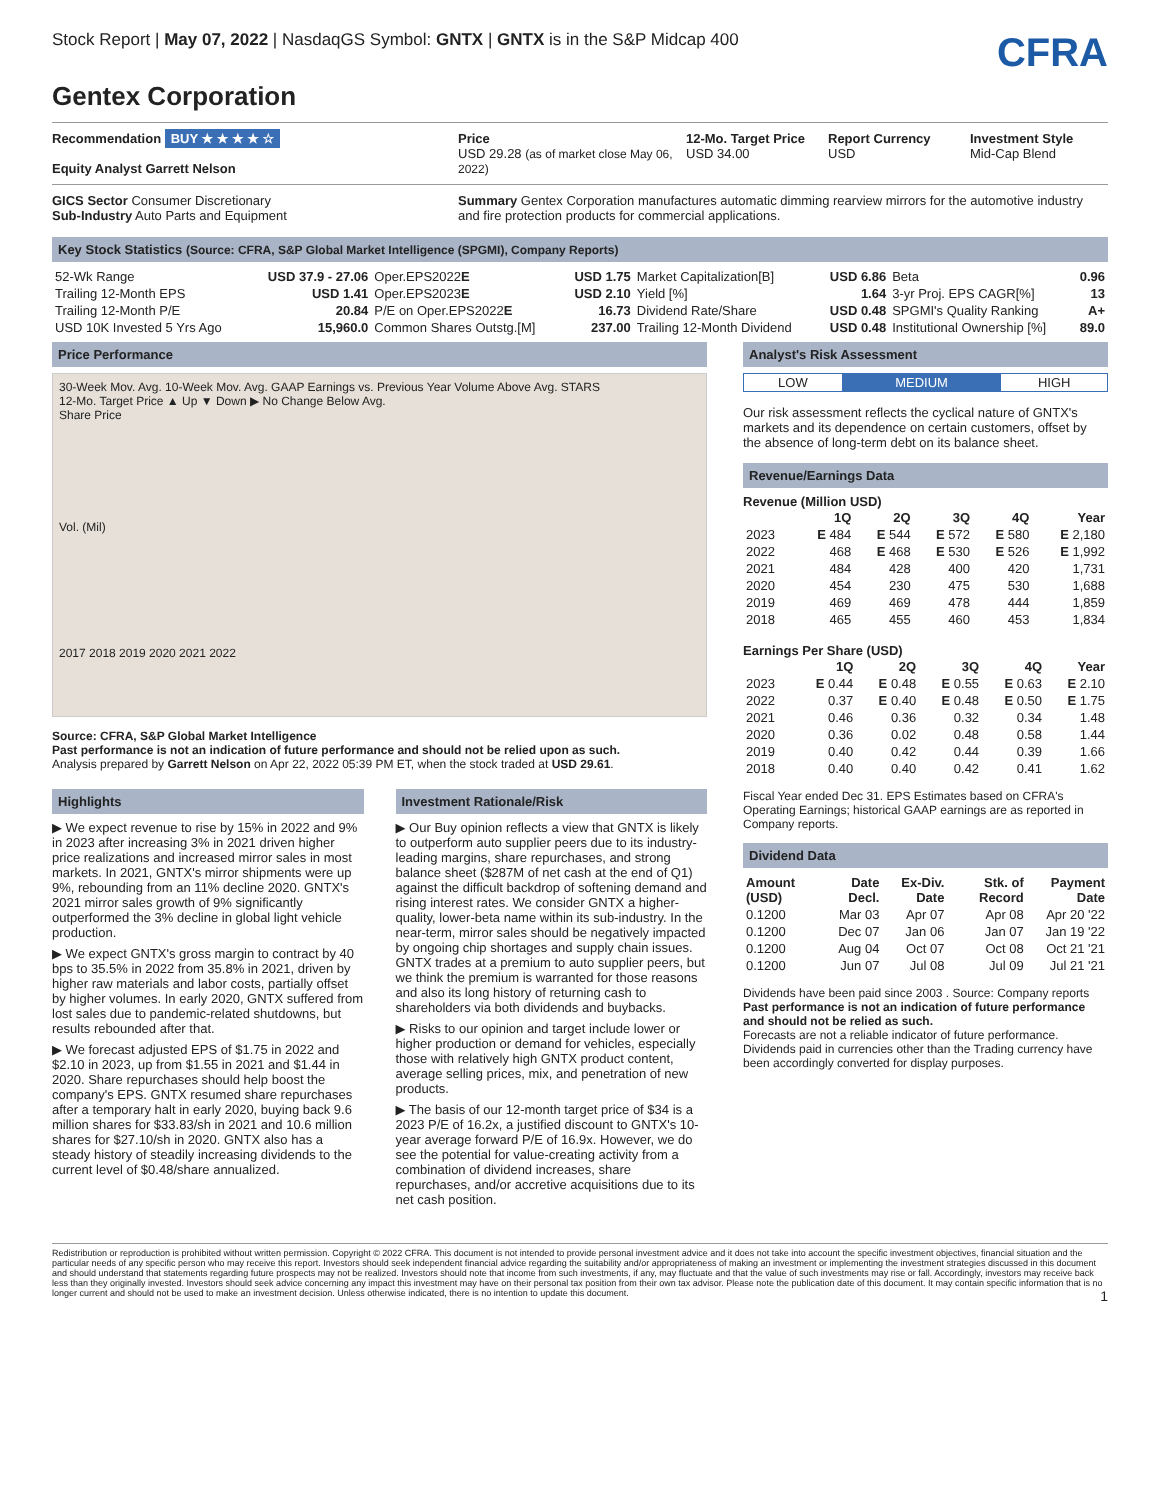Stock Report | May 07, 2022 | NasdaqGS Symbol: GNTX | GNTX is in the S&P Midcap 400
CFRA
Gentex Corporation
Recommendation BUY ★ ★ ★ ★ ☆
Equity Analyst Garrett Nelson
Price
USD 29.28 (as of market close May 06, 2022)
12-Mo. Target Price
USD 34.00
Report Currency
USD
Investment Style
Mid-Cap Blend
GICS Sector Consumer Discretionary
Sub-Industry Auto Parts and Equipment
Summary Gentex Corporation manufactures automatic dimming rearview mirrors for the automotive industry and fire protection products for commercial applications.
Key Stock Statistics (Source: CFRA, S&P Global Market Intelligence (SPGMI), Company Reports)
| 52-Wk Range | USD 37.9 - 27.06 | Oper.EPS2022 E | USD 1.75 | Market Capitalization[B] | USD 6.86 | Beta | 0.96 |
| Trailing 12-Month EPS | USD 1.41 | Oper.EPS2023 E | USD 2.10 | Yield [%] | 1.64 | 3-yr Proj. EPS CAGR[%] | 13 |
| Trailing 12-Month P/E | 20.84 | P/E on Oper.EPS2022 E | 16.73 | Dividend Rate/Share | USD 0.48 | SPGMI's Quality Ranking | A+ |
| USD 10K Invested 5 Yrs Ago | 15,960.0 | Common Shares Outstg.[M] | 237.00 | Trailing 12-Month Dividend | USD 0.48 | Institutional Ownership [%] | 89.0 |
Price Performance
30-Week Mov. Avg. 10-Week Mov. Avg. GAAP Earnings vs. Previous Year Volume Above Avg. STARS
12-Mo. Target Price ▲ Up ▼ Down ▶ No Change Below Avg.
Share Price
Vol. (Mil)
2017 2018 2019 2020 2021 2022
Source: CFRA, S&P Global Market Intelligence
Past performance is not an indication of future performance and should not be relied upon as such.
Analysis prepared by Garrett Nelson on Apr 22, 2022 05:39 PM ET, when the stock traded at USD 29.61.
Highlights
▶ We expect revenue to rise by 15% in 2022 and 9% in 2023 after increasing 3% in 2021 driven higher price realizations and increased mirror sales in most markets. In 2021, GNTX's mirror shipments were up 9%, rebounding from an 11% decline 2020. GNTX's 2021 mirror sales growth of 9% significantly outperformed the 3% decline in global light vehicle production.
▶ We expect GNTX's gross margin to contract by 40 bps to 35.5% in 2022 from 35.8% in 2021, driven by higher raw materials and labor costs, partially offset by higher volumes. In early 2020, GNTX suffered from lost sales due to pandemic-related shutdowns, but results rebounded after that.
▶ We forecast adjusted EPS of $1.75 in 2022 and $2.10 in 2023, up from $1.55 in 2021 and $1.44 in 2020. Share repurchases should help boost the company's EPS. GNTX resumed share repurchases after a temporary halt in early 2020, buying back 9.6 million shares for $33.83/sh in 2021 and 10.6 million shares for $27.10/sh in 2020. GNTX also has a steady history of steadily increasing dividends to the current level of $0.48/share annualized.
Investment Rationale/Risk
▶ Our Buy opinion reflects a view that GNTX is likely to outperform auto supplier peers due to its industry-leading margins, share repurchases, and strong balance sheet ($287M of net cash at the end of Q1) against the difficult backdrop of softening demand and rising interest rates. We consider GNTX a higher-quality, lower-beta name within its sub-industry. In the near-term, mirror sales should be negatively impacted by ongoing chip shortages and supply chain issues. GNTX trades at a premium to auto supplier peers, but we think the premium is warranted for those reasons and also its long history of returning cash to shareholders via both dividends and buybacks.
▶ Risks to our opinion and target include lower or higher production or demand for vehicles, especially those with relatively high GNTX product content, average selling prices, mix, and penetration of new products.
▶ The basis of our 12-month target price of $34 is a 2023 P/E of 16.2x, a justified discount to GNTX's 10-year average forward P/E of 16.9x. However, we do see the potential for value-creating activity from a combination of dividend increases, share repurchases, and/or accretive acquisitions due to its net cash position.
Analyst's Risk Assessment
| LOW | MEDIUM | HIGH |
Our risk assessment reflects the cyclical nature of GNTX's markets and its dependence on certain customers, offset by the absence of long-term debt on its balance sheet.
Revenue/Earnings Data
Revenue (Million USD)
| | 1Q | 2Q | 3Q | 4Q | Year |
| --- | --- | --- | --- | --- | --- |
| 2023 | E 484 | E 544 | E 572 | E 580 | E 2,180 |
| 2022 | 468 | E 468 | E 530 | E 526 | E 1,992 |
| 2021 | 484 | 428 | 400 | 420 | 1,731 |
| 2020 | 454 | 230 | 475 | 530 | 1,688 |
| 2019 | 469 | 469 | 478 | 444 | 1,859 |
| 2018 | 465 | 455 | 460 | 453 | 1,834 |
Earnings Per Share (USD)
| | 1Q | 2Q | 3Q | 4Q | Year |
| --- | --- | --- | --- | --- | --- |
| 2023 | E 0.44 | E 0.48 | E 0.55 | E 0.63 | E 2.10 |
| 2022 | 0.37 | E 0.40 | E 0.48 | E 0.50 | E 1.75 |
| 2021 | 0.46 | 0.36 | 0.32 | 0.34 | 1.48 |
| 2020 | 0.36 | 0.02 | 0.48 | 0.58 | 1.44 |
| 2019 | 0.40 | 0.42 | 0.44 | 0.39 | 1.66 |
| 2018 | 0.40 | 0.40 | 0.42 | 0.41 | 1.62 |
Fiscal Year ended Dec 31. EPS Estimates based on CFRA's Operating Earnings; historical GAAP earnings are as reported in Company reports.
Dividend Data
| Amount (USD) | Date Decl. | Ex-Div. Date | Stk. of Record | Payment Date |
| --- | --- | --- | --- | --- |
| 0.1200 | Mar 03 | Apr 07 | Apr 08 | Apr 20 '22 |
| 0.1200 | Dec 07 | Jan 06 | Jan 07 | Jan 19 '22 |
| 0.1200 | Aug 04 | Oct 07 | Oct 08 | Oct 21 '21 |
| 0.1200 | Jun 07 | Jul 08 | Jul 09 | Jul 21 '21 |
Dividends have been paid since 2003 . Source: Company reports
Past performance is not an indication of future performance and should not be relied as such.
Forecasts are not a reliable indicator of future performance.
Dividends paid in currencies other than the Trading currency have been accordingly converted for display purposes.
Redistribution or reproduction is prohibited without written permission. Copyright © 2022 CFRA. This document is not intended to provide personal investment advice and it does not take into account the specific investment objectives, financial situation and the particular needs of any specific person who may receive this report. Investors should seek independent financial advice regarding the suitability and/or appropriateness of making an investment or implementing the investment strategies discussed in this document and should understand that statements regarding future prospects may not be realized. Investors should note that income from such investments, if any, may fluctuate and that the value of such investments may rise or fall. Accordingly, investors may receive back less than they originally invested. Investors should seek advice concerning any impact this investment may have on their personal tax position from their own tax advisor. Please note the publication date of this document. It may contain specific information that is no longer current and should not be used to make an investment decision. Unless otherwise indicated, there is no intention to update this document. 1